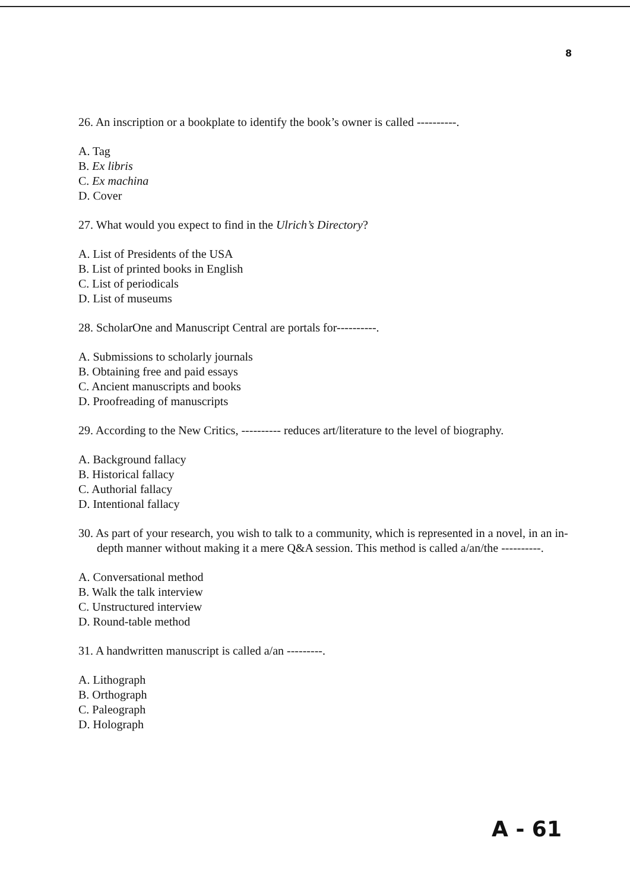8
26. An inscription or a bookplate to identify the book’s owner is called ----------.
A. Tag
B. Ex libris
C. Ex machina
D. Cover
27. What would you expect to find in the Ulrich’s Directory?
A. List of Presidents of the USA
B. List of printed books in English
C. List of periodicals
D. List of museums
28. ScholarOne and Manuscript Central are portals for----------.
A. Submissions to scholarly journals
B. Obtaining free and paid essays
C. Ancient manuscripts and books
D. Proofreading of manuscripts
29. According to the New Critics, ---------- reduces art/literature to the level of biography.
A. Background fallacy
B. Historical fallacy
C. Authorial fallacy
D. Intentional fallacy
30. As part of your research, you wish to talk to a community, which is represented in a novel, in an in-depth manner without making it a mere Q&A session. This method is called a/an/the ----------.
A. Conversational method
B. Walk the talk interview
C. Unstructured interview
D. Round-table method
31. A handwritten manuscript is called a/an ---------.
A. Lithograph
B. Orthograph
C. Paleograph
D. Holograph
A - 61